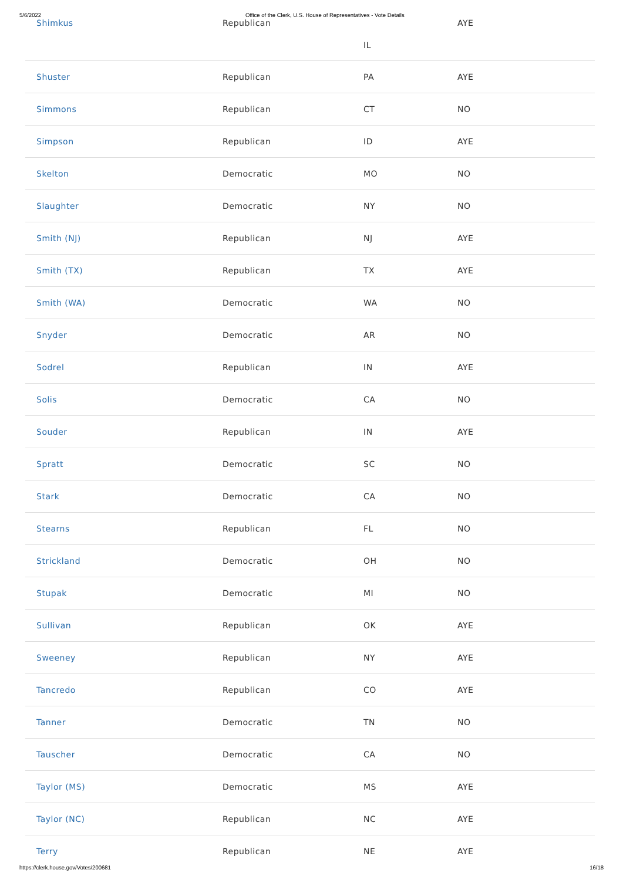5/6/2022 Office of the Clerk, U.S. House of Representatives - Vote Details
| Shimkus | Republican | IL | AYE |
| Shuster | Republican | PA | AYE |
| Simmons | Republican | CT | NO |
| Simpson | Republican | ID | AYE |
| Skelton | Democratic | MO | NO |
| Slaughter | Democratic | NY | NO |
| Smith (NJ) | Republican | NJ | AYE |
| Smith (TX) | Republican | TX | AYE |
| Smith (WA) | Democratic | WA | NO |
| Snyder | Democratic | AR | NO |
| Sodrel | Republican | IN | AYE |
| Solis | Democratic | CA | NO |
| Souder | Republican | IN | AYE |
| Spratt | Democratic | SC | NO |
| Stark | Democratic | CA | NO |
| Stearns | Republican | FL | NO |
| Strickland | Democratic | OH | NO |
| Stupak | Democratic | MI | NO |
| Sullivan | Republican | OK | AYE |
| Sweeney | Republican | NY | AYE |
| Tancredo | Republican | CO | AYE |
| Tanner | Democratic | TN | NO |
| Tauscher | Democratic | CA | NO |
| Taylor (MS) | Democratic | MS | AYE |
| Taylor (NC) | Republican | NC | AYE |
| Terry | Republican | NE | AYE |
https://clerk.house.gov/Votes/200681 16/18